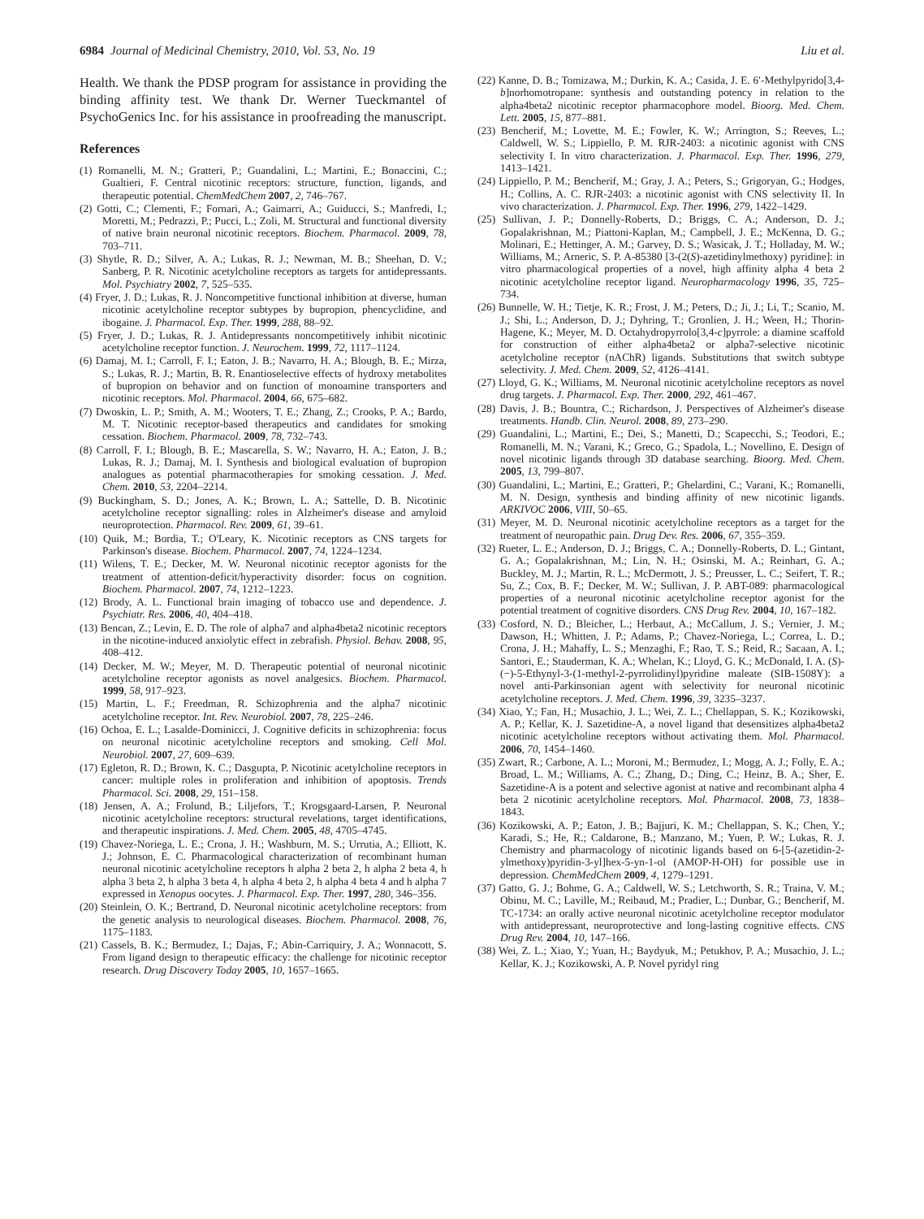6984 Journal of Medicinal Chemistry, 2010, Vol. 53, No. 19 Liu et al.
Health. We thank the PDSP program for assistance in providing the binding affinity test. We thank Dr. Werner Tueckmantel of PsychoGenics Inc. for his assistance in proofreading the manuscript.
References
(1) Romanelli, M. N.; Gratteri, P.; Guandalini, L.; Martini, E.; Bonaccini, C.; Gualtieri, F. Central nicotinic receptors: structure, function, ligands, and therapeutic potential. ChemMedChem 2007, 2, 746–767.
(2) Gotti, C.; Clementi, F.; Fornari, A.; Gaimarri, A.; Guiducci, S.; Manfredi, I.; Moretti, M.; Pedrazzi, P.; Pucci, L.; Zoli, M. Structural and functional diversity of native brain neuronal nicotinic receptors. Biochem. Pharmacol. 2009, 78, 703–711.
(3) Shytle, R. D.; Silver, A. A.; Lukas, R. J.; Newman, M. B.; Sheehan, D. V.; Sanberg, P. R. Nicotinic acetylcholine receptors as targets for antidepressants. Mol. Psychiatry 2002, 7, 525–535.
(4) Fryer, J. D.; Lukas, R. J. Noncompetitive functional inhibition at diverse, human nicotinic acetylcholine receptor subtypes by bupropion, phencyclidine, and ibogaine. J. Pharmacol. Exp. Ther. 1999, 288, 88–92.
(5) Fryer, J. D.; Lukas, R. J. Antidepressants noncompetitively inhibit nicotinic acetylcholine receptor function. J. Neurochem. 1999, 72, 1117–1124.
(6) Damaj, M. I.; Carroll, F. I.; Eaton, J. B.; Navarro, H. A.; Blough, B. E.; Mirza, S.; Lukas, R. J.; Martin, B. R. Enantioselective effects of hydroxy metabolites of bupropion on behavior and on function of monoamine transporters and nicotinic receptors. Mol. Pharmacol. 2004, 66, 675–682.
(7) Dwoskin, L. P.; Smith, A. M.; Wooters, T. E.; Zhang, Z.; Crooks, P. A.; Bardo, M. T. Nicotinic receptor-based therapeutics and candidates for smoking cessation. Biochem. Pharmacol. 2009, 78, 732–743.
(8) Carroll, F. I.; Blough, B. E.; Mascarella, S. W.; Navarro, H. A.; Eaton, J. B.; Lukas, R. J.; Damaj, M. I. Synthesis and biological evaluation of bupropion analogues as potential pharmacotherapies for smoking cessation. J. Med. Chem. 2010, 53, 2204–2214.
(9) Buckingham, S. D.; Jones, A. K.; Brown, L. A.; Sattelle, D. B. Nicotinic acetylcholine receptor signalling: roles in Alzheimer's disease and amyloid neuroprotection. Pharmacol. Rev. 2009, 61, 39–61.
(10) Quik, M.; Bordia, T.; O'Leary, K. Nicotinic receptors as CNS targets for Parkinson's disease. Biochem. Pharmacol. 2007, 74, 1224–1234.
(11) Wilens, T. E.; Decker, M. W. Neuronal nicotinic receptor agonists for the treatment of attention-deficit/hyperactivity disorder: focus on cognition. Biochem. Pharmacol. 2007, 74, 1212–1223.
(12) Brody, A. L. Functional brain imaging of tobacco use and dependence. J. Psychiatr. Res. 2006, 40, 404–418.
(13) Bencan, Z.; Levin, E. D. The role of alpha7 and alpha4beta2 nicotinic receptors in the nicotine-induced anxiolytic effect in zebrafish. Physiol. Behav. 2008, 95, 408–412.
(14) Decker, M. W.; Meyer, M. D. Therapeutic potential of neuronal nicotinic acetylcholine receptor agonists as novel analgesics. Biochem. Pharmacol. 1999, 58, 917–923.
(15) Martin, L. F.; Freedman, R. Schizophrenia and the alpha7 nicotinic acetylcholine receptor. Int. Rev. Neurobiol. 2007, 78, 225–246.
(16) Ochoa, E. L.; Lasalde-Dominicci, J. Cognitive deficits in schizophrenia: focus on neuronal nicotinic acetylcholine receptors and smoking. Cell Mol. Neurobiol. 2007, 27, 609–639.
(17) Egleton, R. D.; Brown, K. C.; Dasgupta, P. Nicotinic acetylcholine receptors in cancer: multiple roles in proliferation and inhibition of apoptosis. Trends Pharmacol. Sci. 2008, 29, 151–158.
(18) Jensen, A. A.; Frolund, B.; Liljefors, T.; Krogsgaard-Larsen, P. Neuronal nicotinic acetylcholine receptors: structural revelations, target identifications, and therapeutic inspirations. J. Med. Chem. 2005, 48, 4705–4745.
(19) Chavez-Noriega, L. E.; Crona, J. H.; Washburn, M. S.; Urrutia, A.; Elliott, K. J.; Johnson, E. C. Pharmacological characterization of recombinant human neuronal nicotinic acetylcholine receptors h alpha 2 beta 2, h alpha 2 beta 4, h alpha 3 beta 2, h alpha 3 beta 4, h alpha 4 beta 2, h alpha 4 beta 4 and h alpha 7 expressed in Xenopus oocytes. J. Pharmacol. Exp. Ther. 1997, 280, 346–356.
(20) Steinlein, O. K.; Bertrand, D. Neuronal nicotinic acetylcholine receptors: from the genetic analysis to neurological diseases. Biochem. Pharmacol. 2008, 76, 1175–1183.
(21) Cassels, B. K.; Bermudez, I.; Dajas, F.; Abin-Carriquiry, J. A.; Wonnacott, S. From ligand design to therapeutic efficacy: the challenge for nicotinic receptor research. Drug Discovery Today 2005, 10, 1657–1665.
(22) Kanne, D. B.; Tomizawa, M.; Durkin, K. A.; Casida, J. E. 6′-Methylpyrido[3,4-b]norhomotropane: synthesis and outstanding potency in relation to the alpha4beta2 nicotinic receptor pharmacophore model. Bioorg. Med. Chem. Lett. 2005, 15, 877–881.
(23) Bencherif, M.; Lovette, M. E.; Fowler, K. W.; Arrington, S.; Reeves, L.; Caldwell, W. S.; Lippiello, P. M. RJR-2403: a nicotinic agonist with CNS selectivity I. In vitro characterization. J. Pharmacol. Exp. Ther. 1996, 279, 1413–1421.
(24) Lippiello, P. M.; Bencherif, M.; Gray, J. A.; Peters, S.; Grigoryan, G.; Hodges, H.; Collins, A. C. RJR-2403: a nicotinic agonist with CNS selectivity II. In vivo characterization. J. Pharmacol. Exp. Ther. 1996, 279, 1422–1429.
(25) Sullivan, J. P.; Donnelly-Roberts, D.; Briggs, C. A.; Anderson, D. J.; Gopalakrishnan, M.; Piattoni-Kaplan, M.; Campbell, J. E.; McKenna, D. G.; Molinari, E.; Hettinger, A. M.; Garvey, D. S.; Wasicak, J. T.; Holladay, M. W.; Williams, M.; Arneric, S. P. A-85380 [3-(2(S)-azetidinylmethoxy) pyridine]: in vitro pharmacological properties of a novel, high affinity alpha 4 beta 2 nicotinic acetylcholine receptor ligand. Neuropharmacology 1996, 35, 725–734.
(26) Bunnelle, W. H.; Tietje, K. R.; Frost, J. M.; Peters, D.; Ji, J.; Li, T.; Scanio, M. J.; Shi, L.; Anderson, D. J.; Dyhring, T.; Gronlien, J. H.; Ween, H.; Thorin-Hagene, K.; Meyer, M. D. Octahydropyrrolo[3,4-c]pyrrole: a diamine scaffold for construction of either alpha4beta2 or alpha7-selective nicotinic acetylcholine receptor (nAChR) ligands. Substitutions that switch subtype selectivity. J. Med. Chem. 2009, 52, 4126–4141.
(27) Lloyd, G. K.; Williams, M. Neuronal nicotinic acetylcholine receptors as novel drug targets. J. Pharmacol. Exp. Ther. 2000, 292, 461–467.
(28) Davis, J. B.; Bountra, C.; Richardson, J. Perspectives of Alzheimer's disease treatments. Handb. Clin. Neurol. 2008, 89, 273–290.
(29) Guandalini, L.; Martini, E.; Dei, S.; Manetti, D.; Scapecchi, S.; Teodori, E.; Romanelli, M. N.; Varani, K.; Greco, G.; Spadola, L.; Novellino, E. Design of novel nicotinic ligands through 3D database searching. Bioorg. Med. Chem. 2005, 13, 799–807.
(30) Guandalini, L.; Martini, E.; Gratteri, P.; Ghelardini, C.; Varani, K.; Romanelli, M. N. Design, synthesis and binding affinity of new nicotinic ligands. ARKIVOC 2006, VIII, 50–65.
(31) Meyer, M. D. Neuronal nicotinic acetylcholine receptors as a target for the treatment of neuropathic pain. Drug Dev. Res. 2006, 67, 355–359.
(32) Rueter, L. E.; Anderson, D. J.; Briggs, C. A.; Donnelly-Roberts, D. L.; Gintant, G. A.; Gopalakrishnan, M.; Lin, N. H.; Osinski, M. A.; Reinhart, G. A.; Buckley, M. J.; Martin, R. L.; McDermott, J. S.; Preusser, L. C.; Seifert, T. R.; Su, Z.; Cox, B. F.; Decker, M. W.; Sullivan, J. P. ABT-089: pharmacological properties of a neuronal nicotinic acetylcholine receptor agonist for the potential treatment of cognitive disorders. CNS Drug Rev. 2004, 10, 167–182.
(33) Cosford, N. D.; Bleicher, L.; Herbaut, A.; McCallum, J. S.; Vernier, J. M.; Dawson, H.; Whitten, J. P.; Adams, P.; Chavez-Noriega, L.; Correa, L. D.; Crona, J. H.; Mahaffy, L. S.; Menzaghi, F.; Rao, T. S.; Reid, R.; Sacaan, A. I.; Santori, E.; Stauderman, K. A.; Whelan, K.; Lloyd, G. K.; McDonald, I. A. (S)-(−)-5-Ethynyl-3-(1-methyl-2-pyrrolidinyl)pyridine maleate (SIB-1508Y): a novel anti-Parkinsonian agent with selectivity for neuronal nicotinic acetylcholine receptors. J. Med. Chem. 1996, 39, 3235–3237.
(34) Xiao, Y.; Fan, H.; Musachio, J. L.; Wei, Z. L.; Chellappan, S. K.; Kozikowski, A. P.; Kellar, K. J. Sazetidine-A, a novel ligand that desensitizes alpha4beta2 nicotinic acetylcholine receptors without activating them. Mol. Pharmacol. 2006, 70, 1454–1460.
(35) Zwart, R.; Carbone, A. L.; Moroni, M.; Bermudez, I.; Mogg, A. J.; Folly, E. A.; Broad, L. M.; Williams, A. C.; Zhang, D.; Ding, C.; Heinz, B. A.; Sher, E. Sazetidine-A is a potent and selective agonist at native and recombinant alpha 4 beta 2 nicotinic acetylcholine receptors. Mol. Pharmacol. 2008, 73, 1838–1843.
(36) Kozikowski, A. P.; Eaton, J. B.; Bajjuri, K. M.; Chellappan, S. K.; Chen, Y.; Karadi, S.; He, R.; Caldarone, B.; Manzano, M.; Yuen, P. W.; Lukas, R. J. Chemistry and pharmacology of nicotinic ligands based on 6-[5-(azetidin-2-ylmethoxy)pyridin-3-yl]hex-5-yn-1-ol (AMOP-H-OH) for possible use in depression. ChemMedChem 2009, 4, 1279–1291.
(37) Gatto, G. J.; Bohme, G. A.; Caldwell, W. S.; Letchworth, S. R.; Traina, V. M.; Obinu, M. C.; Laville, M.; Reibaud, M.; Pradier, L.; Dunbar, G.; Bencherif, M. TC-1734: an orally active neuronal nicotinic acetylcholine receptor modulator with antidepressant, neuroprotective and long-lasting cognitive effects. CNS Drug Rev. 2004, 10, 147–166.
(38) Wei, Z. L.; Xiao, Y.; Yuan, H.; Baydyuk, M.; Petukhov, P. A.; Musachio, J. L.; Kellar, K. J.; Kozikowski, A. P. Novel pyridyl ring